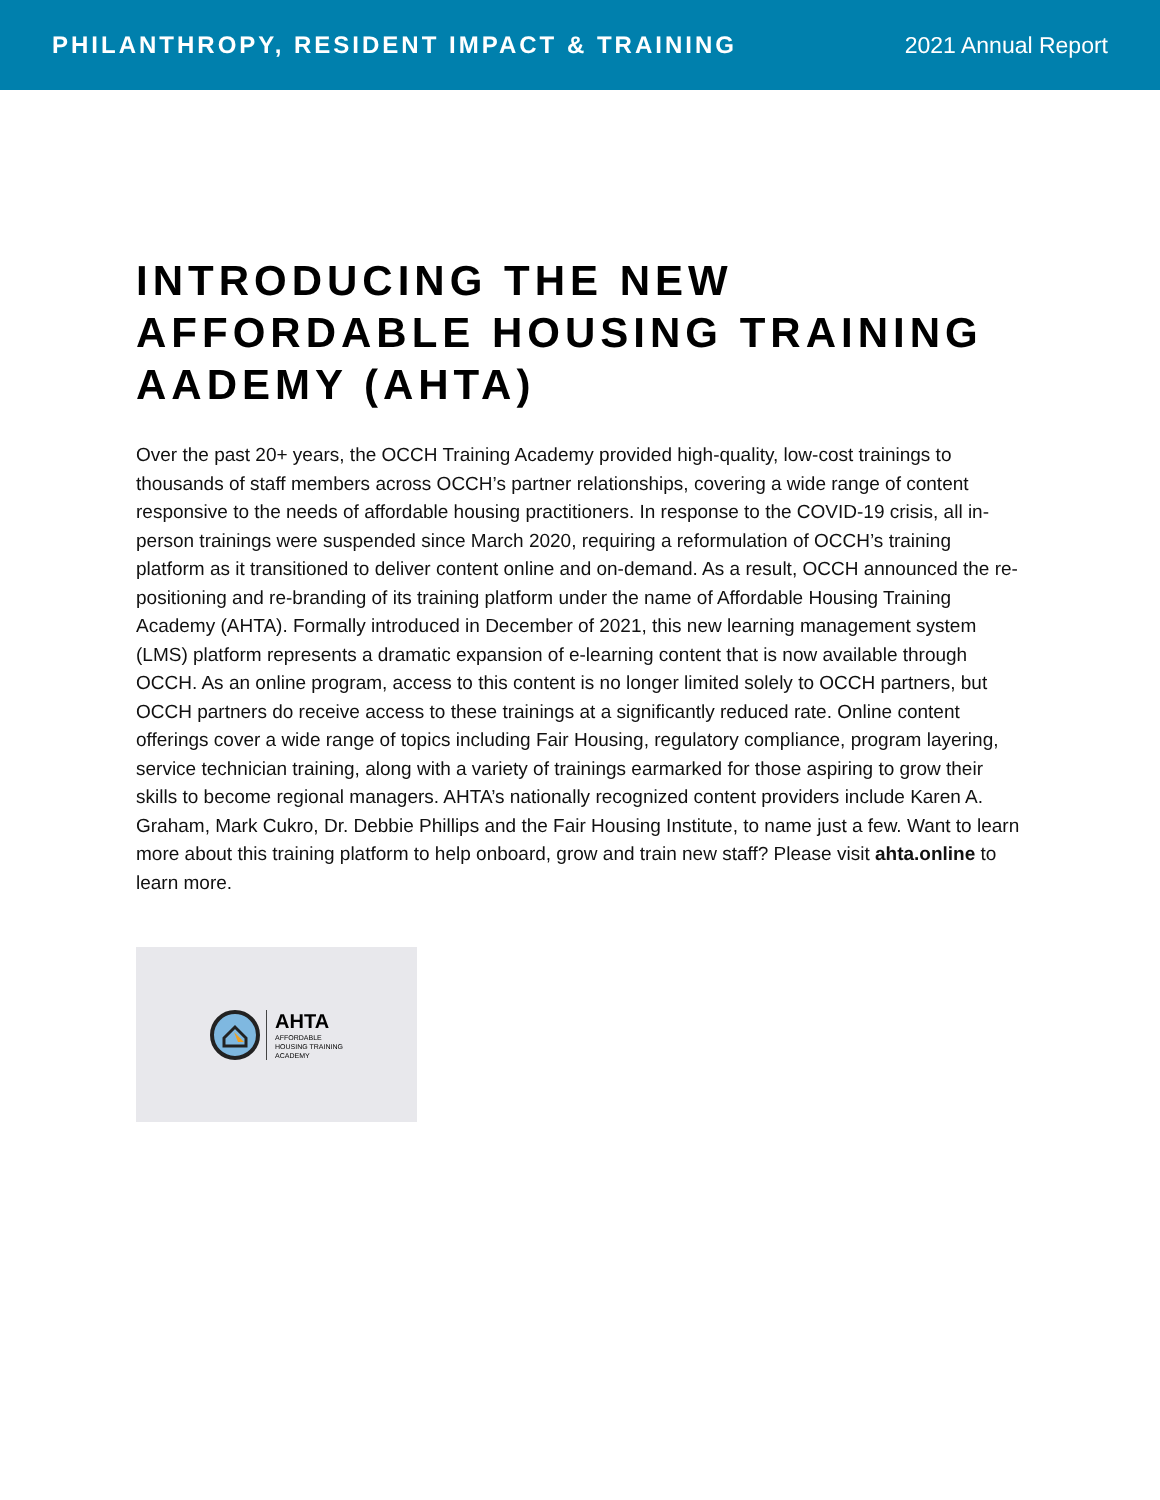PHILANTHROPY, RESIDENT IMPACT & TRAINING
2021 Annual Report
INTRODUCING THE NEW AFFORDABLE HOUSING TRAINING AADEMY (AHTA)
Over the past 20+ years, the OCCH Training Academy provided high-quality, low-cost trainings to thousands of staff members across OCCH’s partner relationships, covering a wide range of content responsive to the needs of affordable housing practitioners. In response to the COVID-19 crisis, all in-person trainings were suspended since March 2020, requiring a reformulation of OCCH’s training platform as it transitioned to deliver content online and on-demand. As a result, OCCH announced the re-positioning and re-branding of its training platform under the name of Affordable Housing Training Academy (AHTA). Formally introduced in December of 2021, this new learning management system (LMS) platform represents a dramatic expansion of e-learning content that is now available through OCCH. As an online program, access to this content is no longer limited solely to OCCH partners, but OCCH partners do receive access to these trainings at a significantly reduced rate. Online content offerings cover a wide range of topics including Fair Housing, regulatory compliance, program layering, service technician training, along with a variety of trainings earmarked for those aspiring to grow their skills to become regional managers. AHTA’s nationally recognized content providers include Karen A. Graham, Mark Cukro, Dr. Debbie Phillips and the Fair Housing Institute, to name just a few. Want to learn more about this training platform to help onboard, grow and train new staff? Please visit ahta.online to learn more.
AHTA
AFFORDABLE
HOUSING TRAINING
ACADEMY